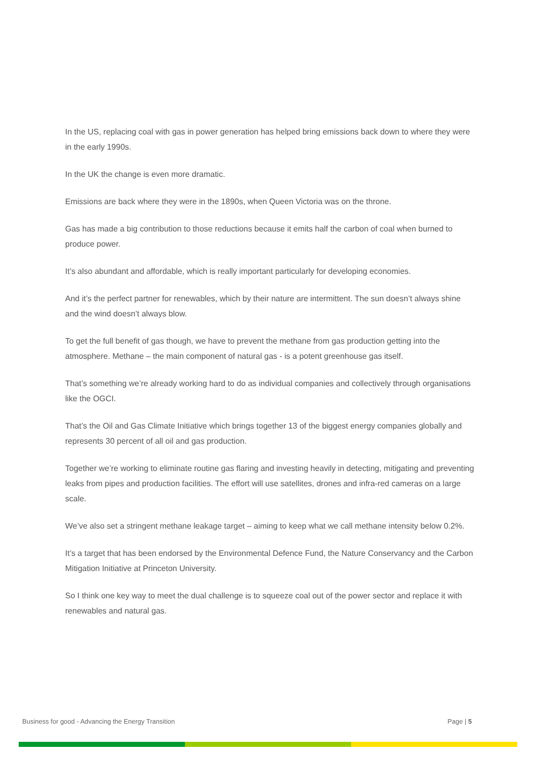In the US, replacing coal with gas in power generation has helped bring emissions back down to where they were in the early 1990s.
In the UK the change is even more dramatic.
Emissions are back where they were in the 1890s, when Queen Victoria was on the throne.
Gas has made a big contribution to those reductions because it emits half the carbon of coal when burned to produce power.
It’s also abundant and affordable, which is really important particularly for developing economies.
And it’s the perfect partner for renewables, which by their nature are intermittent. The sun doesn’t always shine and the wind doesn’t always blow.
To get the full benefit of gas though, we have to prevent the methane from gas production getting into the atmosphere. Methane – the main component of natural gas - is a potent greenhouse gas itself.
That’s something we’re already working hard to do as individual companies and collectively through organisations like the OGCI.
That’s the Oil and Gas Climate Initiative which brings together 13 of the biggest energy companies globally and represents 30 percent of all oil and gas production.
Together we’re working to eliminate routine gas flaring and investing heavily in detecting, mitigating and preventing leaks from pipes and production facilities. The effort will use satellites, drones and infra-red cameras on a large scale.
We’ve also set a stringent methane leakage target – aiming to keep what we call methane intensity below 0.2%.
It’s a target that has been endorsed by the Environmental Defence Fund, the Nature Conservancy and the Carbon Mitigation Initiative at Princeton University.
So I think one key way to meet the dual challenge is to squeeze coal out of the power sector and replace it with renewables and natural gas.
Business for good - Advancing the Energy Transition Page | 5